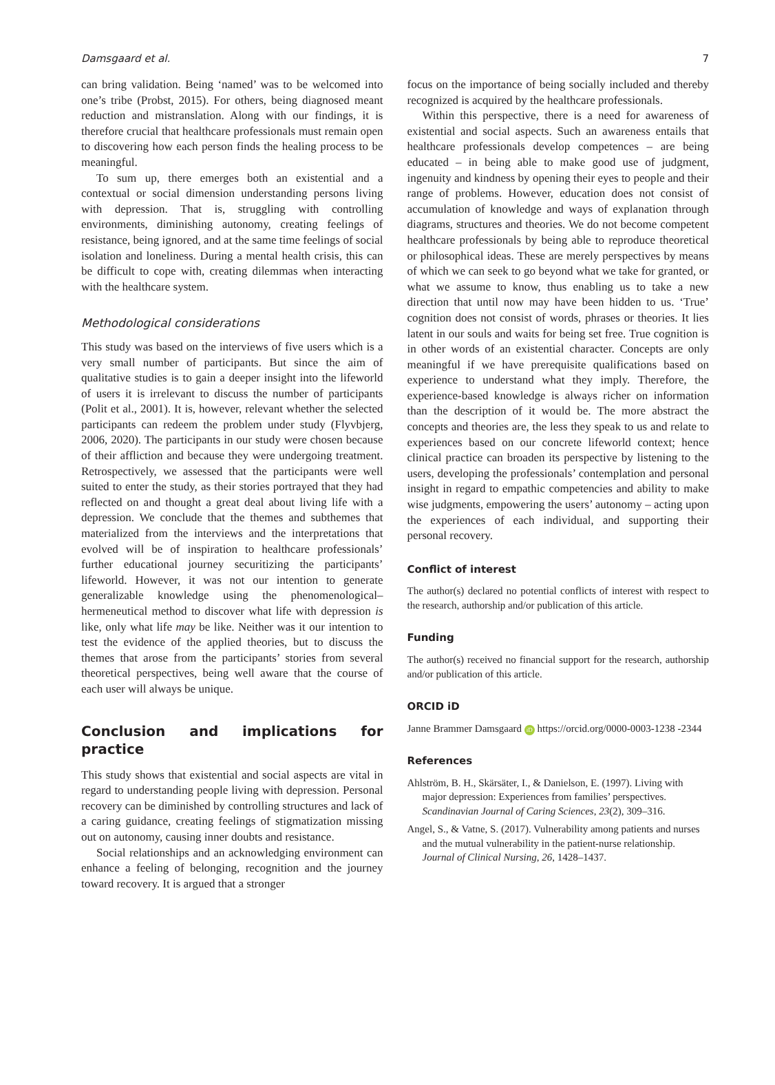Damsgaard et al. 7
can bring validation. Being ‘named’ was to be welcomed into one’s tribe (Probst, 2015). For others, being diagnosed meant reduction and mistranslation. Along with our findings, it is therefore crucial that healthcare professionals must remain open to discovering how each person finds the healing process to be meaningful.
To sum up, there emerges both an existential and a contextual or social dimension understanding persons living with depression. That is, struggling with controlling environments, diminishing autonomy, creating feelings of resistance, being ignored, and at the same time feelings of social isolation and loneliness. During a mental health crisis, this can be difficult to cope with, creating dilemmas when interacting with the healthcare system.
Methodological considerations
This study was based on the interviews of five users which is a very small number of participants. But since the aim of qualitative studies is to gain a deeper insight into the lifeworld of users it is irrelevant to discuss the number of participants (Polit et al., 2001). It is, however, relevant whether the selected participants can redeem the problem under study (Flyvbjerg, 2006, 2020). The participants in our study were chosen because of their affliction and because they were undergoing treatment. Retrospectively, we assessed that the participants were well suited to enter the study, as their stories portrayed that they had reflected on and thought a great deal about living life with a depression. We conclude that the themes and subthemes that materialized from the interviews and the interpretations that evolved will be of inspiration to healthcare professionals’ further educational journey securitizing the participants’ lifeworld. However, it was not our intention to generate generalizable knowledge using the phenomenological–hermeneutical method to discover what life with depression is like, only what life may be like. Neither was it our intention to test the evidence of the applied theories, but to discuss the themes that arose from the participants’ stories from several theoretical perspectives, being well aware that the course of each user will always be unique.
Conclusion and implications for practice
This study shows that existential and social aspects are vital in regard to understanding people living with depression. Personal recovery can be diminished by controlling structures and lack of a caring guidance, creating feelings of stigmatization missing out on autonomy, causing inner doubts and resistance.
Social relationships and an acknowledging environment can enhance a feeling of belonging, recognition and the journey toward recovery. It is argued that a stronger
focus on the importance of being socially included and thereby recognized is acquired by the healthcare professionals.
Within this perspective, there is a need for awareness of existential and social aspects. Such an awareness entails that healthcare professionals develop competences – are being educated – in being able to make good use of judgment, ingenuity and kindness by opening their eyes to people and their range of problems. However, education does not consist of accumulation of knowledge and ways of explanation through diagrams, structures and theories. We do not become competent healthcare professionals by being able to reproduce theoretical or philosophical ideas. These are merely perspectives by means of which we can seek to go beyond what we take for granted, or what we assume to know, thus enabling us to take a new direction that until now may have been hidden to us. ‘True’ cognition does not consist of words, phrases or theories. It lies latent in our souls and waits for being set free. True cognition is in other words of an existential character. Concepts are only meaningful if we have prerequisite qualifications based on experience to understand what they imply. Therefore, the experience-based knowledge is always richer on information than the description of it would be. The more abstract the concepts and theories are, the less they speak to us and relate to experiences based on our concrete lifeworld context; hence clinical practice can broaden its perspective by listening to the users, developing the professionals’ contemplation and personal insight in regard to empathic competencies and ability to make wise judgments, empowering the users’ autonomy – acting upon the experiences of each individual, and supporting their personal recovery.
Conflict of interest
The author(s) declared no potential conflicts of interest with respect to the research, authorship and/or publication of this article.
Funding
The author(s) received no financial support for the research, authorship and/or publication of this article.
ORCID iD
Janne Brammer Damsgaard iD https://orcid.org/0000-0003-1238 -2344
References
Ahlström, B. H., Skärsäter, I., & Danielson, E. (1997). Living with major depression: Experiences from families’ perspectives. Scandinavian Journal of Caring Sciences, 23(2), 309–316.
Angel, S., & Vatne, S. (2017). Vulnerability among patients and nurses and the mutual vulnerability in the patient-nurse relationship. Journal of Clinical Nursing, 26, 1428–1437.